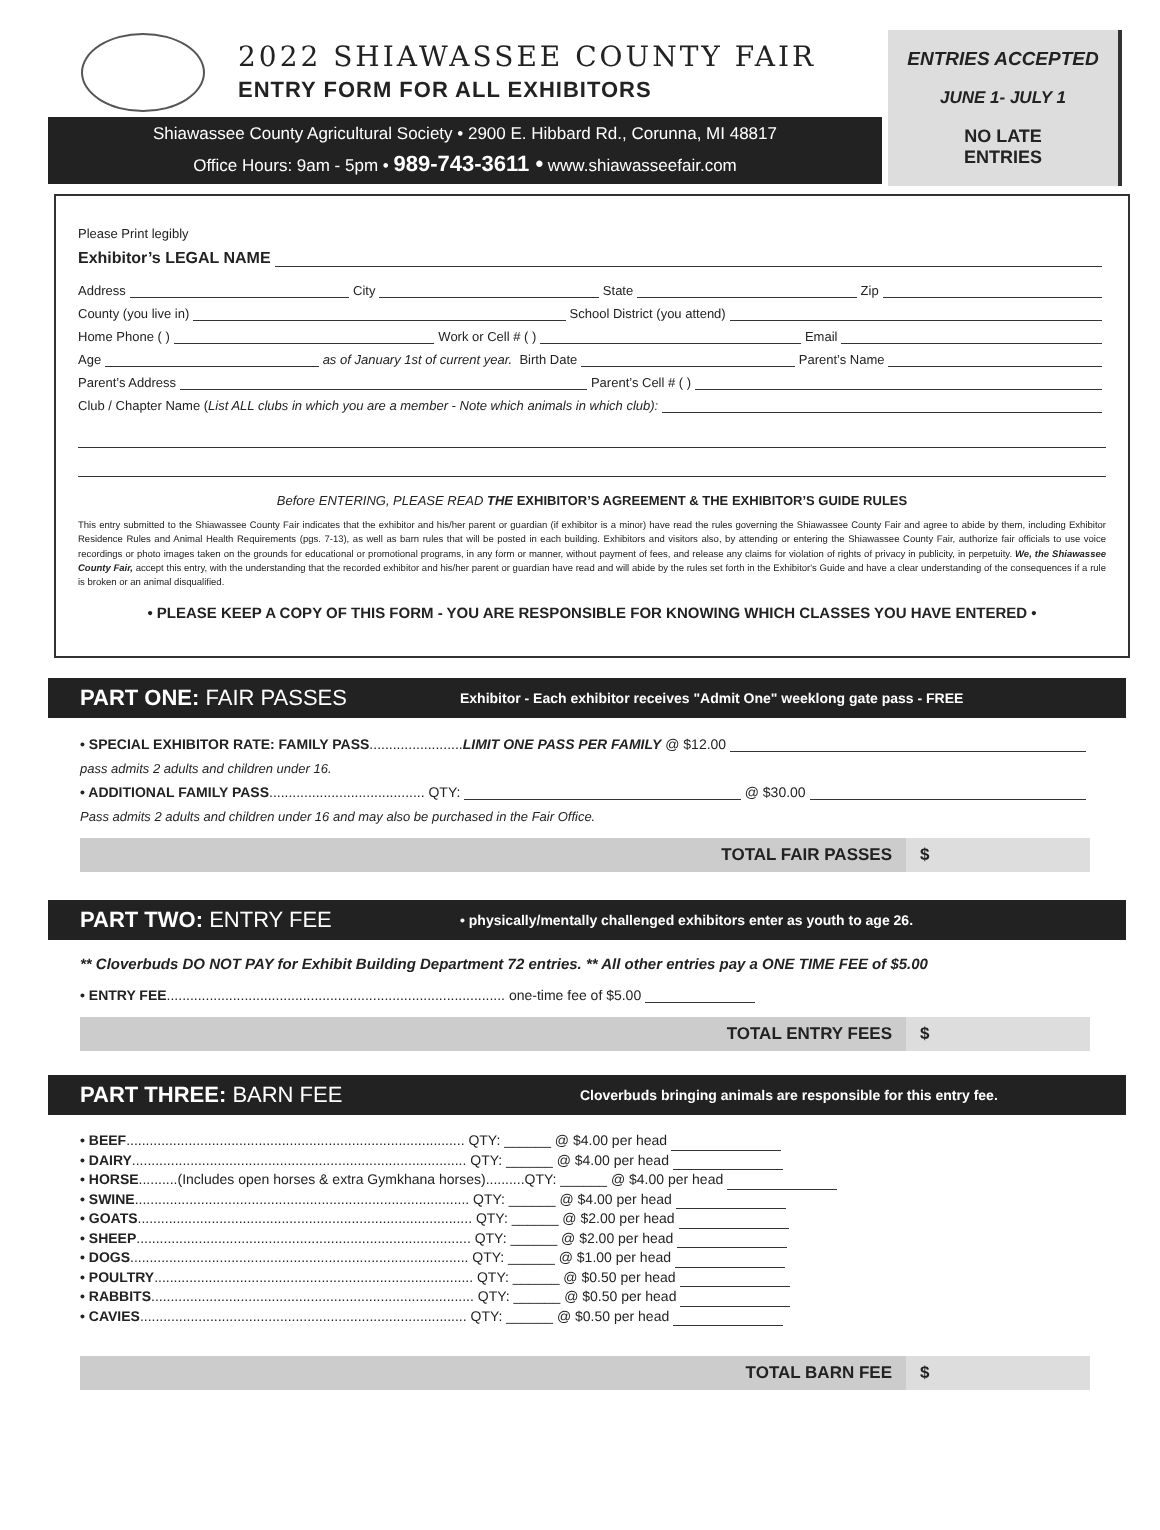2022 SHIAWASSEE COUNTY FAIR
ENTRY FORM FOR ALL EXHIBITORS
Shiawassee County Agricultural Society • 2900 E. Hibbard Rd., Corunna, MI 48817
Office Hours: 9am - 5pm • 989-743-3611 • www.shiawasseefair.com
ENTRIES ACCEPTED
JUNE 1- JULY 1
NO LATE
ENTRIES
Please Print legibly
Exhibitor’s LEGAL NAME
Address City State Zip
County (you live in) School District (you attend)
Home Phone ( ) Work or Cell # ( ) Email
Age as of January 1st of current year. Birth Date Parent’s Name
Parent’s Address Parent’s Cell # ( )
Club / Chapter Name (List ALL clubs in which you are a member - Note which animals in which club):
Before ENTERING, PLEASE READ THE EXHIBITOR’S AGREEMENT & THE EXHIBITOR’S GUIDE RULES
This entry submitted to the Shiawassee County Fair indicates that the exhibitor and his/her parent or guardian (if exhibitor is a minor) have read the rules governing the Shiawassee County Fair and agree to abide by them, including Exhibitor Residence Rules and Animal Health Requirements (pgs. 7-13), as well as barn rules that will be posted in each building. Exhibitors and visitors also, by attending or entering the Shiawassee County Fair, authorize fair officials to use voice recordings or photo images taken on the grounds for educational or promotional programs, in any form or manner, without payment of fees, and release any claims for violation of rights of privacy in publicity, in perpetuity. We, the Shiawassee County Fair, accept this entry, with the understanding that the recorded exhibitor and his/her parent or guardian have read and will abide by the rules set forth in the Exhibitor's Guide and have a clear understanding of the consequences if a rule is broken or an animal disqualified.
• PLEASE KEEP A COPY OF THIS FORM - YOU ARE RESPONSIBLE FOR KNOWING WHICH CLASSES YOU HAVE ENTERED •
PART ONE: FAIR PASSES Exhibitor - Each exhibitor receives "Admit One" weeklong gate pass - FREE
• SPECIAL EXHIBITOR RATE: FAMILY PASS ........................ LIMIT ONE PASS PER FAMILY @ $12.00
pass admits 2 adults and children under 16.
• ADDITIONAL FAMILY PASS ........................................ QTY: @ $30.00
Pass admits 2 adults and children under 16 and may also be purchased in the Fair Office.
TOTAL FAIR PASSES $
PART TWO: ENTRY FEE • physically/mentally challenged exhibitors enter as youth to age 26.
** Cloverbuds DO NOT PAY for Exhibit Building Department 72 entries. ** All other entries pay a ONE TIME FEE of $5.00
• ENTRY FEE....................................................................................... one-time fee of $5.00
TOTAL ENTRY FEES $
PART THREE: BARN FEE Cloverbuds bringing animals are responsible for this entry fee.
• BEEF....................................................................................... QTY: ______ @ $4.00 per head
• DAIRY...................................................................................... QTY: ______ @ $4.00 per head
• HORSE..........(Includes open horses & extra Gymkhana horses)..........QTY: ______ @ $4.00 per head
• SWINE...................................................................................... QTY: ______ @ $4.00 per head
• GOATS...................................................................................... QTY: ______ @ $2.00 per head
• SHEEP...................................................................................... QTY: ______ @ $2.00 per head
• DOGS....................................................................................... QTY: ______ @ $1.00 per head
• POULTRY.................................................................................. QTY: ______ @ $0.50 per head
• RABBITS................................................................................... QTY: ______ @ $0.50 per head
• CAVIES.................................................................................... QTY: ______ @ $0.50 per head
TOTAL BARN FEE $